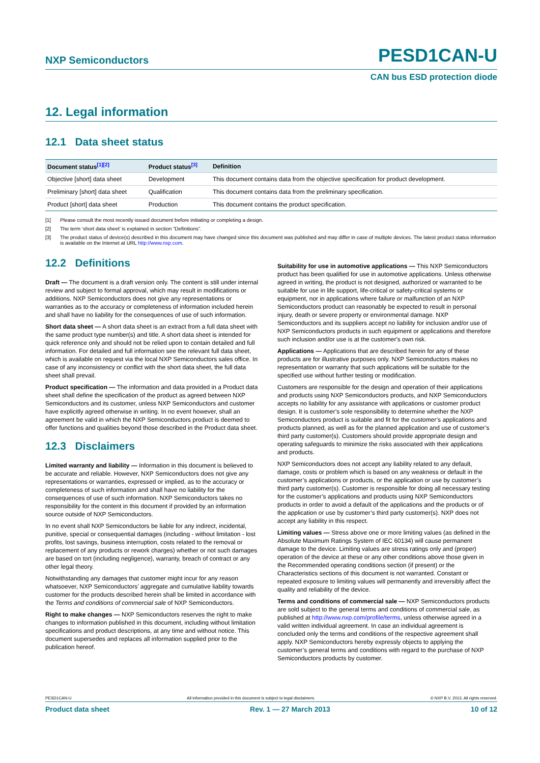NXP Semiconductors PESD1CAN-U
CAN bus ESD protection diode
12. Legal information
12.1 Data sheet status
| Document status<sup>[1][2]</sup> | Product status<sup>[3]</sup> | Definition |
| --- | --- | --- |
| Objective [short] data sheet | Development | This document contains data from the objective specification for product development. |
| Preliminary [short] data sheet | Qualification | This document contains data from the preliminary specification. |
| Product [short] data sheet | Production | This document contains the product specification. |
[1] Please consult the most recently issued document before initiating or completing a design.
[2] The term ‘short data sheet’ is explained in section “Definitions”.
[3] The product status of device(s) described in this document may have changed since this document was published and may differ in case of multiple devices. The latest product status information is available on the Internet at URL http://www.nxp.com.
12.2 Definitions
Draft — The document is a draft version only. The content is still under internal review and subject to formal approval, which may result in modifications or additions. NXP Semiconductors does not give any representations or warranties as to the accuracy or completeness of information included herein and shall have no liability for the consequences of use of such information.
Short data sheet — A short data sheet is an extract from a full data sheet with the same product type number(s) and title. A short data sheet is intended for quick reference only and should not be relied upon to contain detailed and full information. For detailed and full information see the relevant full data sheet, which is available on request via the local NXP Semiconductors sales office. In case of any inconsistency or conflict with the short data sheet, the full data sheet shall prevail.
Product specification — The information and data provided in a Product data sheet shall define the specification of the product as agreed between NXP Semiconductors and its customer, unless NXP Semiconductors and customer have explicitly agreed otherwise in writing. In no event however, shall an agreement be valid in which the NXP Semiconductors product is deemed to offer functions and qualities beyond those described in the Product data sheet.
12.3 Disclaimers
Limited warranty and liability — Information in this document is believed to be accurate and reliable. However, NXP Semiconductors does not give any representations or warranties, expressed or implied, as to the accuracy or completeness of such information and shall have no liability for the consequences of use of such information. NXP Semiconductors takes no responsibility for the content in this document if provided by an information source outside of NXP Semiconductors.
In no event shall NXP Semiconductors be liable for any indirect, incidental, punitive, special or consequential damages (including - without limitation - lost profits, lost savings, business interruption, costs related to the removal or replacement of any products or rework charges) whether or not such damages are based on tort (including negligence), warranty, breach of contract or any other legal theory.
Notwithstanding any damages that customer might incur for any reason whatsoever, NXP Semiconductors’ aggregate and cumulative liability towards customer for the products described herein shall be limited in accordance with the Terms and conditions of commercial sale of NXP Semiconductors.
Right to make changes — NXP Semiconductors reserves the right to make changes to information published in this document, including without limitation specifications and product descriptions, at any time and without notice. This document supersedes and replaces all information supplied prior to the publication hereof.
Suitability for use in automotive applications — This NXP Semiconductors product has been qualified for use in automotive applications. Unless otherwise agreed in writing, the product is not designed, authorized or warranted to be suitable for use in life support, life-critical or safety-critical systems or equipment, nor in applications where failure or malfunction of an NXP Semiconductors product can reasonably be expected to result in personal injury, death or severe property or environmental damage. NXP Semiconductors and its suppliers accept no liability for inclusion and/or use of NXP Semiconductors products in such equipment or applications and therefore such inclusion and/or use is at the customer's own risk.
Applications — Applications that are described herein for any of these products are for illustrative purposes only. NXP Semiconductors makes no representation or warranty that such applications will be suitable for the specified use without further testing or modification.
Customers are responsible for the design and operation of their applications and products using NXP Semiconductors products, and NXP Semiconductors accepts no liability for any assistance with applications or customer product design. It is customer’s sole responsibility to determine whether the NXP Semiconductors product is suitable and fit for the customer’s applications and products planned, as well as for the planned application and use of customer’s third party customer(s). Customers should provide appropriate design and operating safeguards to minimize the risks associated with their applications and products.
NXP Semiconductors does not accept any liability related to any default, damage, costs or problem which is based on any weakness or default in the customer’s applications or products, or the application or use by customer’s third party customer(s). Customer is responsible for doing all necessary testing for the customer’s applications and products using NXP Semiconductors products in order to avoid a default of the applications and the products or of the application or use by customer’s third party customer(s). NXP does not accept any liability in this respect.
Limiting values — Stress above one or more limiting values (as defined in the Absolute Maximum Ratings System of IEC 60134) will cause permanent damage to the device. Limiting values are stress ratings only and (proper) operation of the device at these or any other conditions above those given in the Recommended operating conditions section (if present) or the Characteristics sections of this document is not warranted. Constant or repeated exposure to limiting values will permanently and irreversibly affect the quality and reliability of the device.
Terms and conditions of commercial sale — NXP Semiconductors products are sold subject to the general terms and conditions of commercial sale, as published at http://www.nxp.com/profile/terms, unless otherwise agreed in a valid written individual agreement. In case an individual agreement is concluded only the terms and conditions of the respective agreement shall apply. NXP Semiconductors hereby expressly objects to applying the customer’s general terms and conditions with regard to the purchase of NXP Semiconductors products by customer.
PESD1CAN-U All information provided in this document is subject to legal disclaimers. © NXP B.V. 2013. All rights reserved.
Product data sheet Rev. 1 — 27 March 2013 10 of 12